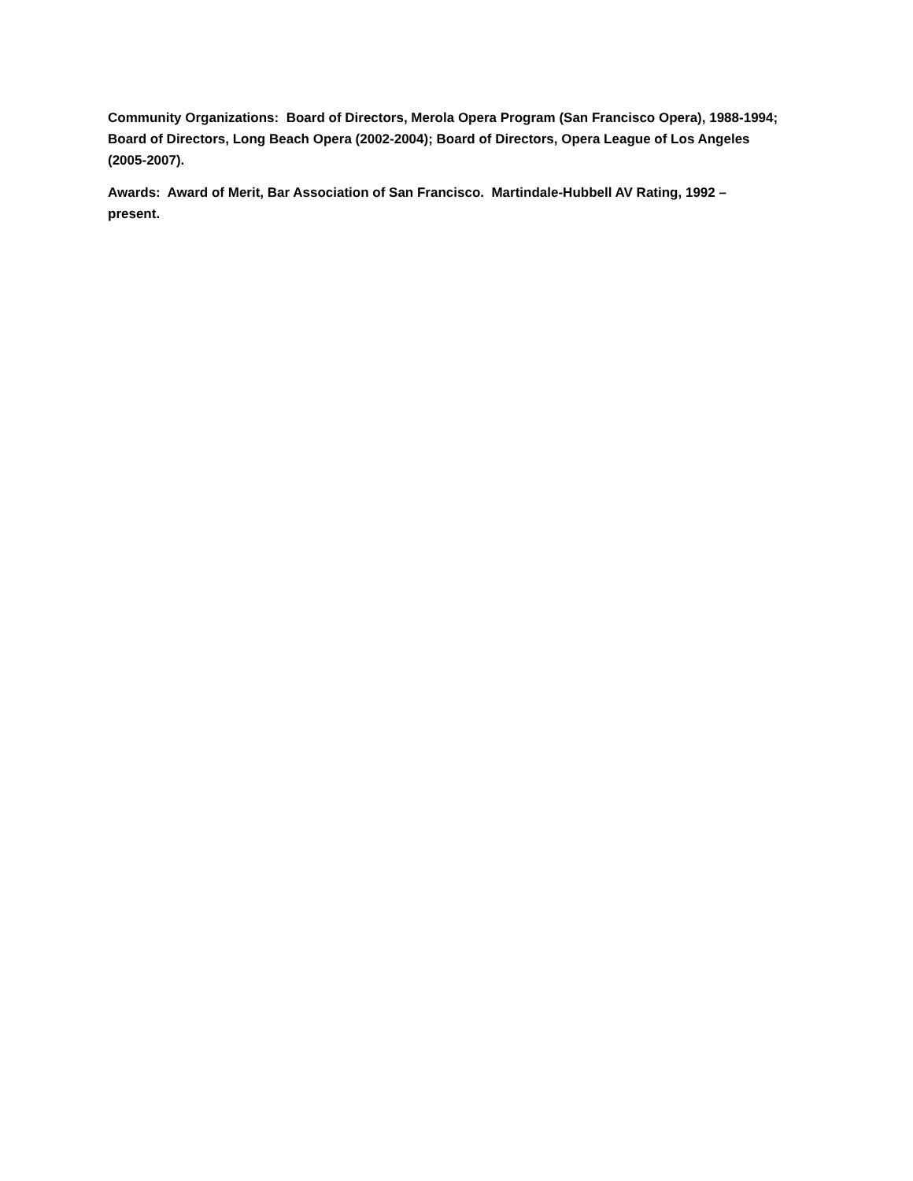Community Organizations: Board of Directors, Merola Opera Program (San Francisco Opera), 1988-1994; Board of Directors, Long Beach Opera (2002-2004); Board of Directors, Opera League of Los Angeles (2005-2007).
Awards: Award of Merit, Bar Association of San Francisco. Martindale-Hubbell AV Rating, 1992 – present.